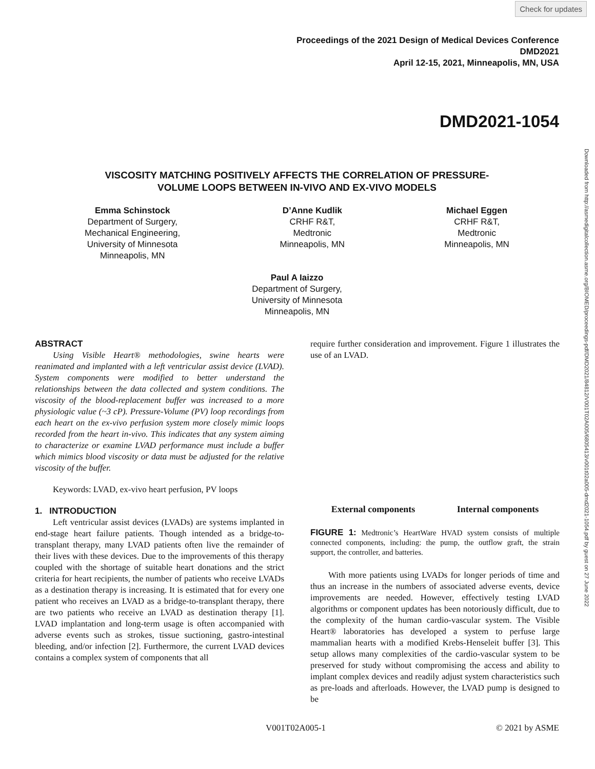Check for updates
Proceedings of the 2021 Design of Medical Devices Conference
DMD2021
April 12-15, 2021, Minneapolis, MN, USA
DMD2021-1054
Downloaded from http://asmedigitalcollection.asme.org/BIOMED/proceedings-pdf/DMD2021/84812/V001T02A005/6805413/v001t02a005-dmd2021-1054.pdf by guest on 27 June 2022
VISCOSITY MATCHING POSITIVELY AFFECTS THE CORRELATION OF PRESSURE-
VOLUME LOOPS BETWEEN IN-VIVO AND EX-VIVO MODELS
Emma Schinstock
Department of Surgery,
Mechanical Engineering,
University of Minnesota
Minneapolis, MN
D’Anne Kudlik
CRHF R&T,
Medtronic
Minneapolis, MN
Michael Eggen
CRHF R&T,
Medtronic
Minneapolis, MN
Paul A Iaizzo
Department of Surgery,
University of Minnesota
Minneapolis, MN
ABSTRACT
Using Visible Heart® methodologies, swine hearts were reanimated and implanted with a left ventricular assist device (LVAD). System components were modified to better understand the relationships between the data collected and system conditions. The viscosity of the blood-replacement buffer was increased to a more physiologic value (~3 cP). Pressure-Volume (PV) loop recordings from each heart on the ex-vivo perfusion system more closely mimic loops recorded from the heart in-vivo. This indicates that any system aiming to characterize or examine LVAD performance must include a buffer which mimics blood viscosity or data must be adjusted for the relative viscosity of the buffer.
Keywords: LVAD, ex-vivo heart perfusion, PV loops
1. INTRODUCTION
Left ventricular assist devices (LVADs) are systems implanted in end-stage heart failure patients. Though intended as a bridge-to-transplant therapy, many LVAD patients often live the remainder of their lives with these devices. Due to the improvements of this therapy coupled with the shortage of suitable heart donations and the strict criteria for heart recipients, the number of patients who receive LVADs as a destination therapy is increasing. It is estimated that for every one patient who receives an LVAD as a bridge-to-transplant therapy, there are two patients who receive an LVAD as destination therapy [1]. LVAD implantation and long-term usage is often accompanied with adverse events such as strokes, tissue suctioning, gastro-intestinal bleeding, and/or infection [2]. Furthermore, the current LVAD devices contains a complex system of components that all
require further consideration and improvement. Figure 1 illustrates the use of an LVAD.
External components Internal components
FIGURE 1: Medtronic’s HeartWare HVAD system consists of multiple connected components, including: the pump, the outflow graft, the strain support, the controller, and batteries.
With more patients using LVADs for longer periods of time and thus an increase in the numbers of associated adverse events, device improvements are needed. However, effectively testing LVAD algorithms or component updates has been notoriously difficult, due to the complexity of the human cardio-vascular system. The Visible Heart® laboratories has developed a system to perfuse large mammalian hearts with a modified Krebs-Henseleit buffer [3]. This setup allows many complexities of the cardio-vascular system to be preserved for study without compromising the access and ability to implant complex devices and readily adjust system characteristics such as pre-loads and afterloads. However, the LVAD pump is designed to be
V001T02A005-1 © 2021 by ASME